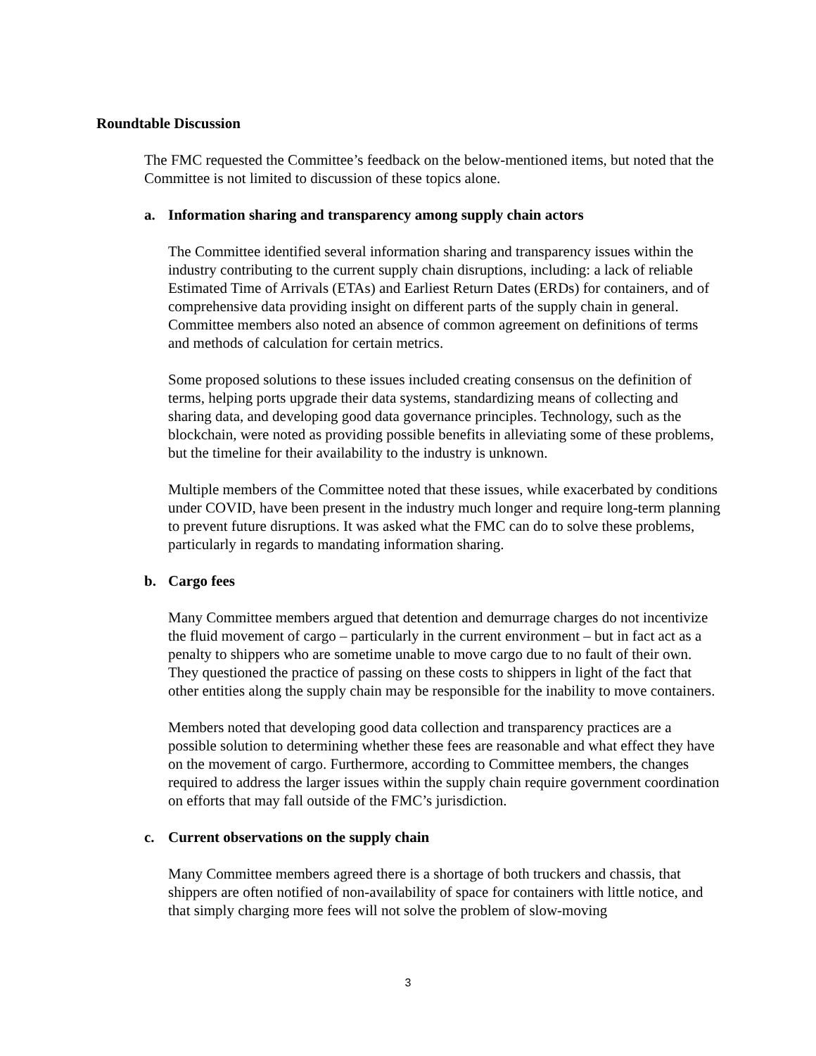Roundtable Discussion
The FMC requested the Committee’s feedback on the below-mentioned items, but noted that the Committee is not limited to discussion of these topics alone.
a. Information sharing and transparency among supply chain actors
The Committee identified several information sharing and transparency issues within the industry contributing to the current supply chain disruptions, including: a lack of reliable Estimated Time of Arrivals (ETAs) and Earliest Return Dates (ERDs) for containers, and of comprehensive data providing insight on different parts of the supply chain in general. Committee members also noted an absence of common agreement on definitions of terms and methods of calculation for certain metrics.
Some proposed solutions to these issues included creating consensus on the definition of terms, helping ports upgrade their data systems, standardizing means of collecting and sharing data, and developing good data governance principles. Technology, such as the blockchain, were noted as providing possible benefits in alleviating some of these problems, but the timeline for their availability to the industry is unknown.
Multiple members of the Committee noted that these issues, while exacerbated by conditions under COVID, have been present in the industry much longer and require long-term planning to prevent future disruptions. It was asked what the FMC can do to solve these problems, particularly in regards to mandating information sharing.
b. Cargo fees
Many Committee members argued that detention and demurrage charges do not incentivize the fluid movement of cargo – particularly in the current environment – but in fact act as a penalty to shippers who are sometime unable to move cargo due to no fault of their own. They questioned the practice of passing on these costs to shippers in light of the fact that other entities along the supply chain may be responsible for the inability to move containers.
Members noted that developing good data collection and transparency practices are a possible solution to determining whether these fees are reasonable and what effect they have on the movement of cargo. Furthermore, according to Committee members, the changes required to address the larger issues within the supply chain require government coordination on efforts that may fall outside of the FMC’s jurisdiction.
c. Current observations on the supply chain
Many Committee members agreed there is a shortage of both truckers and chassis, that shippers are often notified of non-availability of space for containers with little notice, and that simply charging more fees will not solve the problem of slow-moving
3